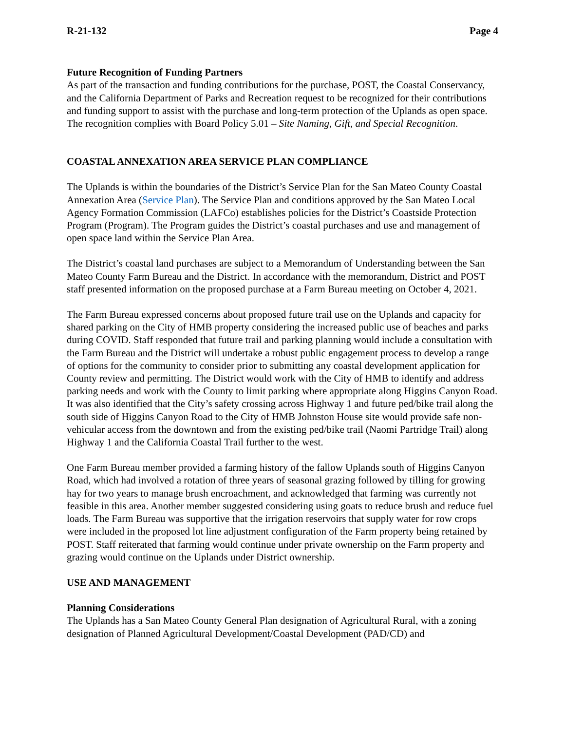R-21-132 Page 4
Future Recognition of Funding Partners
As part of the transaction and funding contributions for the purchase, POST, the Coastal Conservancy, and the California Department of Parks and Recreation request to be recognized for their contributions and funding support to assist with the purchase and long-term protection of the Uplands as open space. The recognition complies with Board Policy 5.01 – Site Naming, Gift, and Special Recognition.
COASTAL ANNEXATION AREA SERVICE PLAN COMPLIANCE
The Uplands is within the boundaries of the District’s Service Plan for the San Mateo County Coastal Annexation Area (Service Plan). The Service Plan and conditions approved by the San Mateo Local Agency Formation Commission (LAFCo) establishes policies for the District’s Coastside Protection Program (Program). The Program guides the District’s coastal purchases and use and management of open space land within the Service Plan Area.
The District’s coastal land purchases are subject to a Memorandum of Understanding between the San Mateo County Farm Bureau and the District. In accordance with the memorandum, District and POST staff presented information on the proposed purchase at a Farm Bureau meeting on October 4, 2021.
The Farm Bureau expressed concerns about proposed future trail use on the Uplands and capacity for shared parking on the City of HMB property considering the increased public use of beaches and parks during COVID. Staff responded that future trail and parking planning would include a consultation with the Farm Bureau and the District will undertake a robust public engagement process to develop a range of options for the community to consider prior to submitting any coastal development application for County review and permitting. The District would work with the City of HMB to identify and address parking needs and work with the County to limit parking where appropriate along Higgins Canyon Road. It was also identified that the City’s safety crossing across Highway 1 and future ped/bike trail along the south side of Higgins Canyon Road to the City of HMB Johnston House site would provide safe non-vehicular access from the downtown and from the existing ped/bike trail (Naomi Partridge Trail) along Highway 1 and the California Coastal Trail further to the west.
One Farm Bureau member provided a farming history of the fallow Uplands south of Higgins Canyon Road, which had involved a rotation of three years of seasonal grazing followed by tilling for growing hay for two years to manage brush encroachment, and acknowledged that farming was currently not feasible in this area. Another member suggested considering using goats to reduce brush and reduce fuel loads. The Farm Bureau was supportive that the irrigation reservoirs that supply water for row crops were included in the proposed lot line adjustment configuration of the Farm property being retained by POST. Staff reiterated that farming would continue under private ownership on the Farm property and grazing would continue on the Uplands under District ownership.
USE AND MANAGEMENT
Planning Considerations
The Uplands has a San Mateo County General Plan designation of Agricultural Rural, with a zoning designation of Planned Agricultural Development/Coastal Development (PAD/CD) and